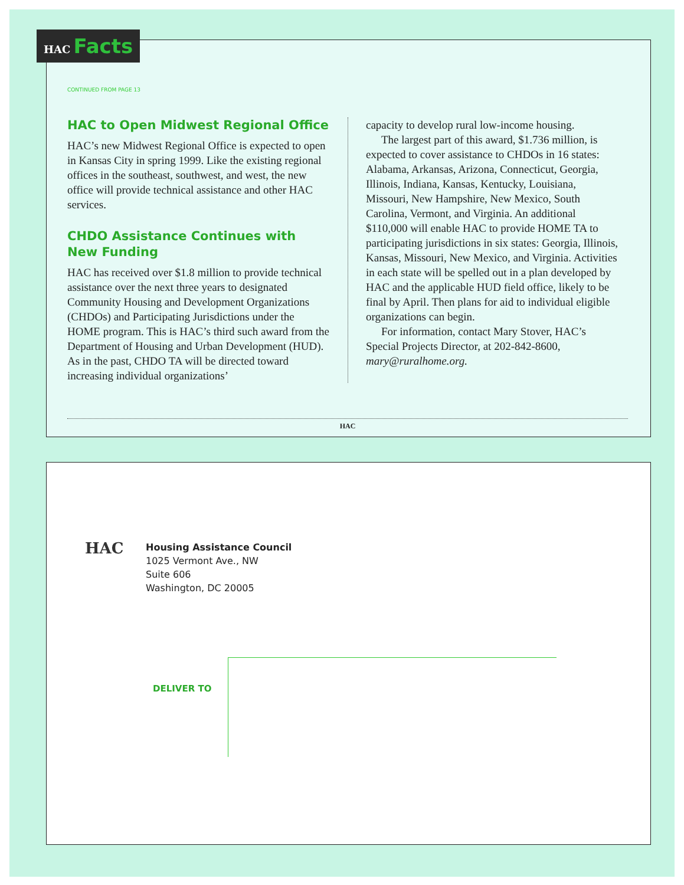HAC Facts
CONTINUED FROM PAGE 13
HAC to Open Midwest Regional Office
HAC’s new Midwest Regional Office is expected to open in Kansas City in spring 1999. Like the existing regional offices in the southeast, southwest, and west, the new office will provide technical assistance and other HAC services.
CHDO Assistance Continues with New Funding
HAC has received over $1.8 million to provide technical assistance over the next three years to designated Community Housing and Development Organizations (CHDOs) and Participating Jurisdictions under the HOME program. This is HAC’s third such award from the Department of Housing and Urban Development (HUD). As in the past, CHDO TA will be directed toward increasing individual organizations’
capacity to develop rural low-income housing.
The largest part of this award, $1.736 million, is expected to cover assistance to CHDOs in 16 states: Alabama, Arkansas, Arizona, Connecticut, Georgia, Illinois, Indiana, Kansas, Kentucky, Louisiana, Missouri, New Hampshire, New Mexico, South Carolina, Vermont, and Virginia. An additional $110,000 will enable HAC to provide HOME TA to participating jurisdictions in six states: Georgia, Illinois, Kansas, Missouri, New Mexico, and Virginia. Activities in each state will be spelled out in a plan developed by HAC and the applicable HUD field office, likely to be final by April. Then plans for aid to individual eligible organizations can begin.
For information, contact Mary Stover, HAC’s Special Projects Director, at 202-842-8600, mary@ruralhome.org.
HAC
HAC
Housing Assistance Council
1025 Vermont Ave., NW
Suite 606
Washington, DC 20005
DELIVER TO